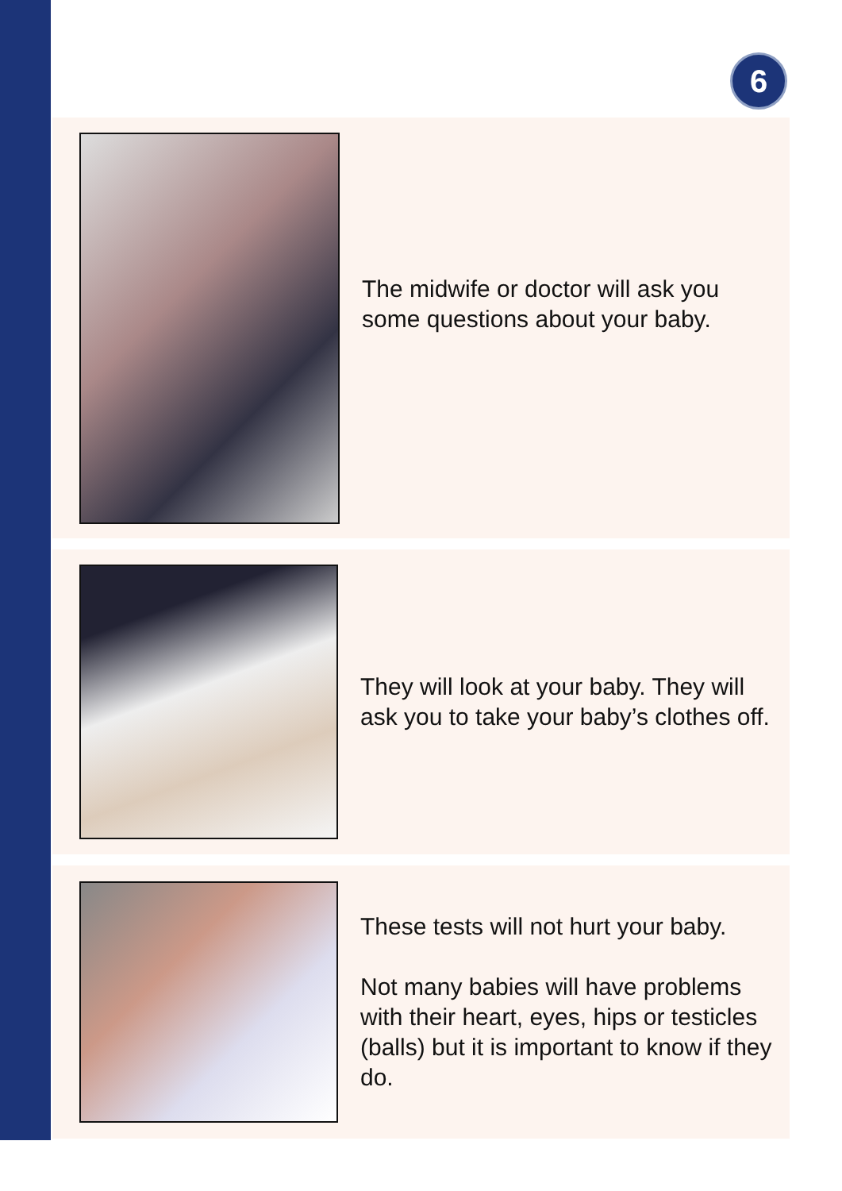6
The midwife or doctor will ask you some questions about your baby.
They will look at your baby. They will ask you to take your baby’s clothes off.
These tests will not hurt your baby.
Not many babies will have problems with their heart, eyes, hips or testicles (balls) but it is important to know if they do.